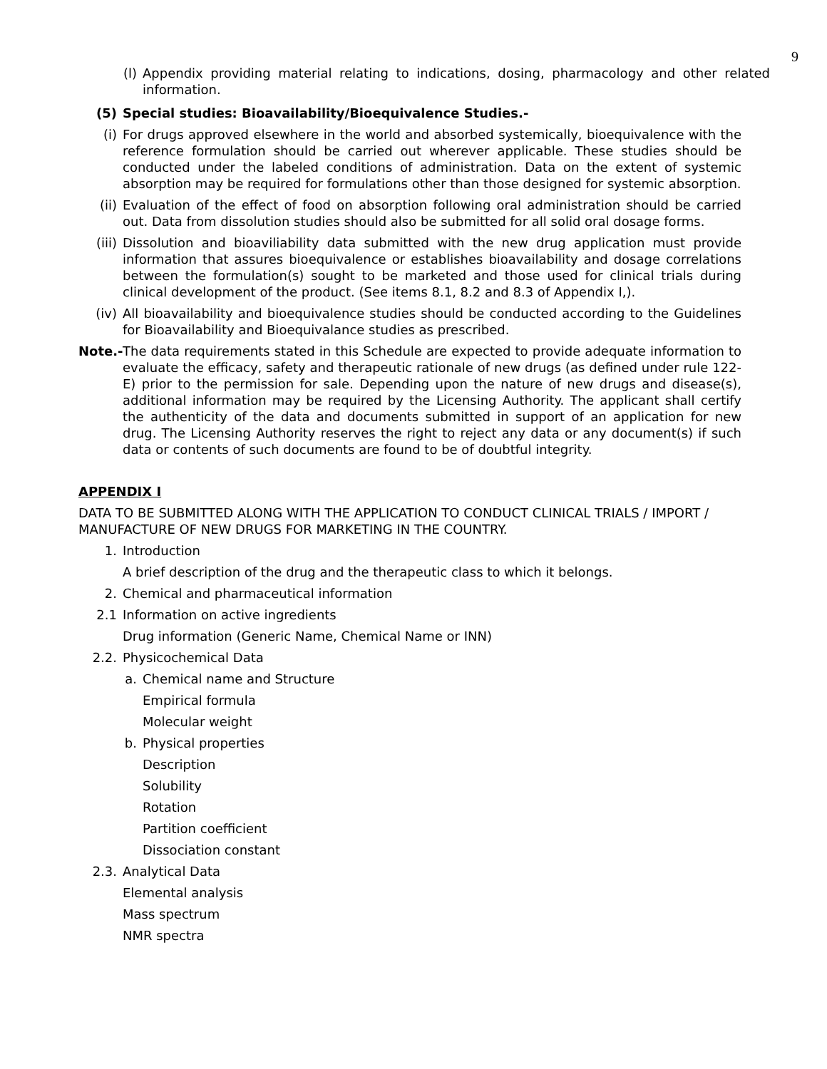9
(l) Appendix providing material relating to indications, dosing, pharmacology and other related information.
(5) Special studies: Bioavailability/Bioequivalence Studies.-
(i) For drugs approved elsewhere in the world and absorbed systemically, bioequivalence with the reference formulation should be carried out wherever applicable. These studies should be conducted under the labeled conditions of administration. Data on the extent of systemic absorption may be required for formulations other than those designed for systemic absorption.
(ii) Evaluation of the effect of food on absorption following oral administration should be carried out. Data from dissolution studies should also be submitted for all solid oral dosage forms.
(iii) Dissolution and bioaviliability data submitted with the new drug application must provide information that assures bioequivalence or establishes bioavailability and dosage correlations between the formulation(s) sought to be marketed and those used for clinical trials during clinical development of the product. (See items 8.1, 8.2 and 8.3 of Appendix I,).
(iv) All bioavailability and bioequivalence studies should be conducted according to the Guidelines for Bioavailability and Bioequivalance studies as prescribed.
Note.-
The data requirements stated in this Schedule are expected to provide adequate information to evaluate the efficacy, safety and therapeutic rationale of new drugs (as defined under rule 122-E) prior to the permission for sale. Depending upon the nature of new drugs and disease(s), additional information may be required by the Licensing Authority. The applicant shall certify the authenticity of the data and documents submitted in support of an application for new drug. The Licensing Authority reserves the right to reject any data or any document(s) if such data or contents of such documents are found to be of doubtful integrity.
APPENDIX I
DATA TO BE SUBMITTED ALONG WITH THE APPLICATION TO CONDUCT CLINICAL TRIALS / IMPORT / MANUFACTURE OF NEW DRUGS FOR MARKETING IN THE COUNTRY.
1. Introduction
A brief description of the drug and the therapeutic class to which it belongs.
2. Chemical and pharmaceutical information
2.1 Information on active ingredients
Drug information (Generic Name, Chemical Name or INN)
2.2. Physicochemical Data
a. Chemical name and Structure
Empirical formula
Molecular weight
b. Physical properties
Description
Solubility
Rotation
Partition coefficient
Dissociation constant
2.3. Analytical Data
Elemental analysis
Mass spectrum
NMR spectra